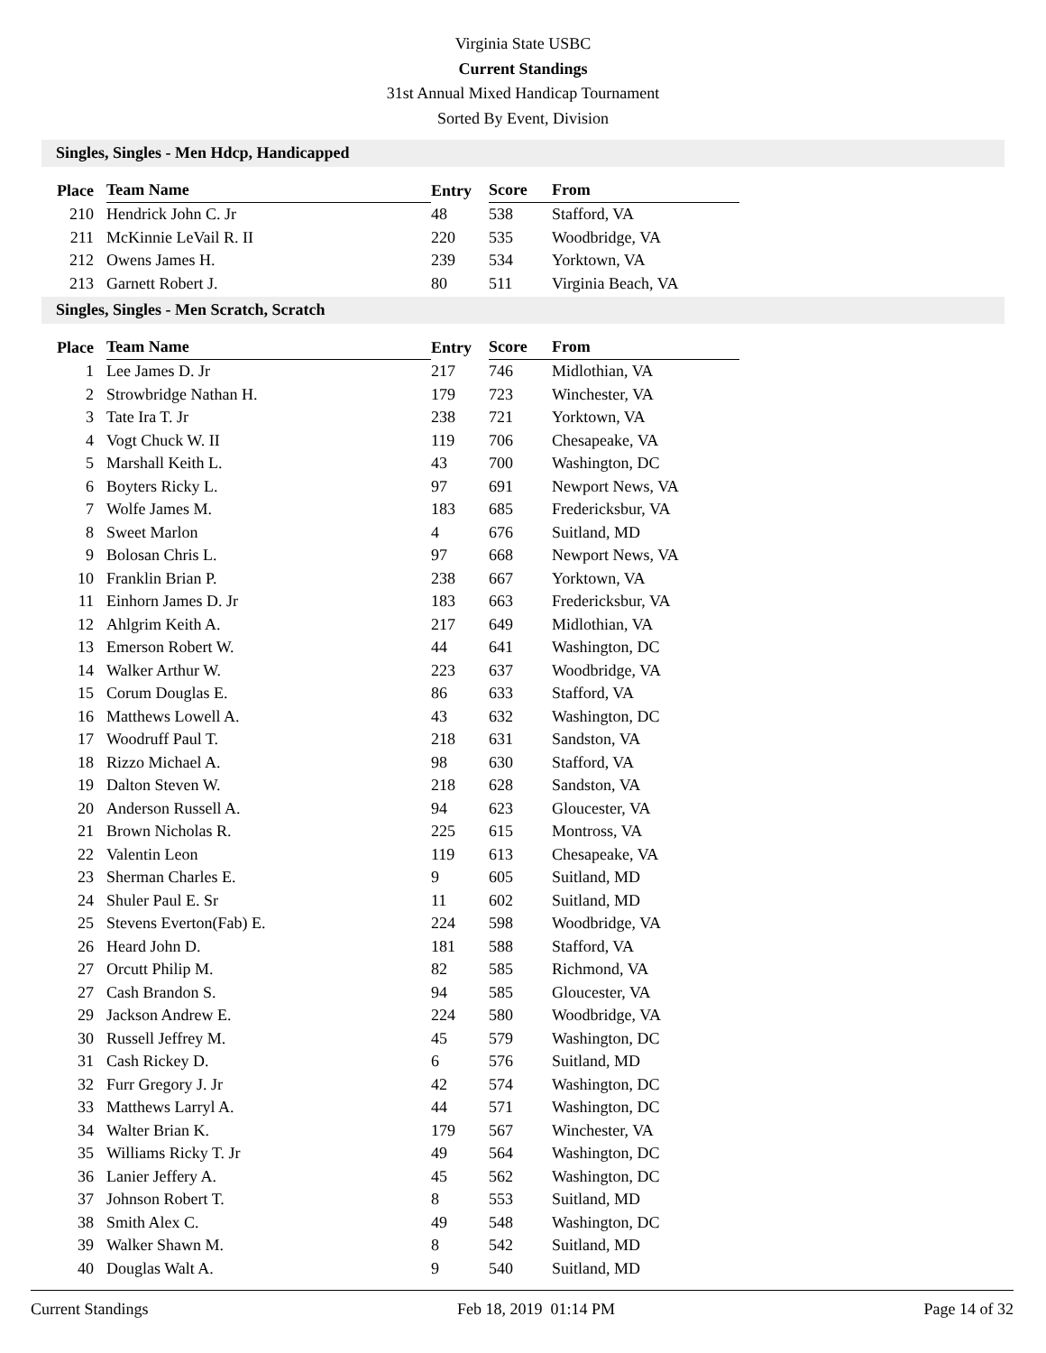Virginia State USBC
Current Standings
31st Annual Mixed Handicap Tournament
Sorted By Event, Division
Singles, Singles - Men Hdcp, Handicapped
| Place | Team Name | Entry | Score | From |
| --- | --- | --- | --- | --- |
| 210 | Hendrick John C. Jr | 48 | 538 | Stafford, VA |
| 211 | McKinnie LeVail R. II | 220 | 535 | Woodbridge, VA |
| 212 | Owens James H. | 239 | 534 | Yorktown, VA |
| 213 | Garnett Robert J. | 80 | 511 | Virginia Beach, VA |
Singles, Singles - Men Scratch, Scratch
| Place | Team Name | Entry | Score | From |
| --- | --- | --- | --- | --- |
| 1 | Lee James D. Jr | 217 | 746 | Midlothian, VA |
| 2 | Strowbridge Nathan H. | 179 | 723 | Winchester, VA |
| 3 | Tate Ira T. Jr | 238 | 721 | Yorktown, VA |
| 4 | Vogt Chuck W. II | 119 | 706 | Chesapeake, VA |
| 5 | Marshall Keith L. | 43 | 700 | Washington, DC |
| 6 | Boyters Ricky L. | 97 | 691 | Newport News, VA |
| 7 | Wolfe James M. | 183 | 685 | Fredericksbur, VA |
| 8 | Sweet Marlon | 4 | 676 | Suitland, MD |
| 9 | Bolosan Chris L. | 97 | 668 | Newport News, VA |
| 10 | Franklin Brian P. | 238 | 667 | Yorktown, VA |
| 11 | Einhorn James D. Jr | 183 | 663 | Fredericksbur, VA |
| 12 | Ahlgrim Keith A. | 217 | 649 | Midlothian, VA |
| 13 | Emerson Robert W. | 44 | 641 | Washington, DC |
| 14 | Walker Arthur W. | 223 | 637 | Woodbridge, VA |
| 15 | Corum Douglas E. | 86 | 633 | Stafford, VA |
| 16 | Matthews Lowell A. | 43 | 632 | Washington, DC |
| 17 | Woodruff Paul T. | 218 | 631 | Sandston, VA |
| 18 | Rizzo Michael A. | 98 | 630 | Stafford, VA |
| 19 | Dalton Steven W. | 218 | 628 | Sandston, VA |
| 20 | Anderson Russell A. | 94 | 623 | Gloucester, VA |
| 21 | Brown Nicholas R. | 225 | 615 | Montross, VA |
| 22 | Valentin Leon | 119 | 613 | Chesapeake, VA |
| 23 | Sherman Charles E. | 9 | 605 | Suitland, MD |
| 24 | Shuler Paul E. Sr | 11 | 602 | Suitland, MD |
| 25 | Stevens Everton(Fab) E. | 224 | 598 | Woodbridge, VA |
| 26 | Heard John D. | 181 | 588 | Stafford, VA |
| 27 | Orcutt Philip M. | 82 | 585 | Richmond, VA |
| 27 | Cash Brandon S. | 94 | 585 | Gloucester, VA |
| 29 | Jackson Andrew E. | 224 | 580 | Woodbridge, VA |
| 30 | Russell Jeffrey M. | 45 | 579 | Washington, DC |
| 31 | Cash Rickey D. | 6 | 576 | Suitland, MD |
| 32 | Furr Gregory J. Jr | 42 | 574 | Washington, DC |
| 33 | Matthews Larryl A. | 44 | 571 | Washington, DC |
| 34 | Walter Brian K. | 179 | 567 | Winchester, VA |
| 35 | Williams Ricky T. Jr | 49 | 564 | Washington, DC |
| 36 | Lanier Jeffery A. | 45 | 562 | Washington, DC |
| 37 | Johnson Robert T. | 8 | 553 | Suitland, MD |
| 38 | Smith Alex C. | 49 | 548 | Washington, DC |
| 39 | Walker Shawn M. | 8 | 542 | Suitland, MD |
| 40 | Douglas Walt A. | 9 | 540 | Suitland, MD |
Current Standings Feb 18, 2019 01:14 PM Page 14 of 32